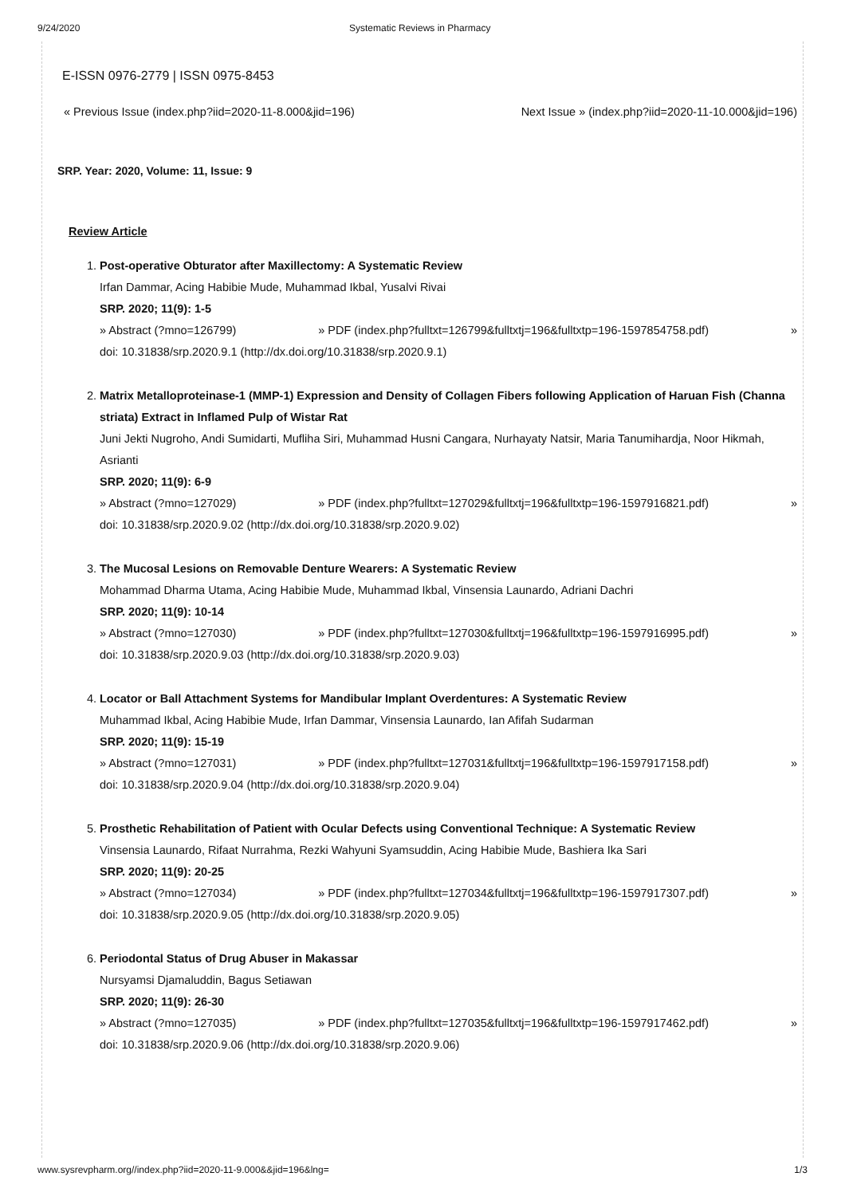9/24/2020 Systematic Reviews in Pharmacy
E-ISSN 0976-2779 | ISSN 0975-8453
« Previous Issue (index.php?iid=2020-11-8.000&jid=196) Next Issue » (index.php?iid=2020-11-10.000&jid=196)
SRP. Year: 2020, Volume: 11, Issue: 9
Review Article
1. Post-operative Obturator after Maxillectomy: A Systematic Review
Irfan Dammar, Acing Habibie Mude, Muhammad Ikbal, Yusalvi Rivai
SRP. 2020; 11(9): 1-5
» Abstract (?mno=126799) » PDF (index.php?fulltxt=126799&fulltxtj=196&fulltxtp=196-1597854758.pdf) »
doi: 10.31838/srp.2020.9.1 (http://dx.doi.org/10.31838/srp.2020.9.1)
2. Matrix Metalloproteinase-1 (MMP-1) Expression and Density of Collagen Fibers following Application of Haruan Fish (Channa striata) Extract in Inflamed Pulp of Wistar Rat
Juni Jekti Nugroho, Andi Sumidarti, Mufliha Siri, Muhammad Husni Cangara, Nurhayaty Natsir, Maria Tanumihardja, Noor Hikmah, Asrianti
SRP. 2020; 11(9): 6-9
» Abstract (?mno=127029) » PDF (index.php?fulltxt=127029&fulltxtj=196&fulltxtp=196-1597916821.pdf) »
doi: 10.31838/srp.2020.9.02 (http://dx.doi.org/10.31838/srp.2020.9.02)
3. The Mucosal Lesions on Removable Denture Wearers: A Systematic Review
Mohammad Dharma Utama, Acing Habibie Mude, Muhammad Ikbal, Vinsensia Launardo, Adriani Dachri
SRP. 2020; 11(9): 10-14
» Abstract (?mno=127030) » PDF (index.php?fulltxt=127030&fulltxtj=196&fulltxtp=196-1597916995.pdf) »
doi: 10.31838/srp.2020.9.03 (http://dx.doi.org/10.31838/srp.2020.9.03)
4. Locator or Ball Attachment Systems for Mandibular Implant Overdentures: A Systematic Review
Muhammad Ikbal, Acing Habibie Mude, Irfan Dammar, Vinsensia Launardo, Ian Afifah Sudarman
SRP. 2020; 11(9): 15-19
» Abstract (?mno=127031) » PDF (index.php?fulltxt=127031&fulltxtj=196&fulltxtp=196-1597917158.pdf) »
doi: 10.31838/srp.2020.9.04 (http://dx.doi.org/10.31838/srp.2020.9.04)
5. Prosthetic Rehabilitation of Patient with Ocular Defects using Conventional Technique: A Systematic Review
Vinsensia Launardo, Rifaat Nurrahma, Rezki Wahyuni Syamsuddin, Acing Habibie Mude, Bashiera Ika Sari
SRP. 2020; 11(9): 20-25
» Abstract (?mno=127034) » PDF (index.php?fulltxt=127034&fulltxtj=196&fulltxtp=196-1597917307.pdf) »
doi: 10.31838/srp.2020.9.05 (http://dx.doi.org/10.31838/srp.2020.9.05)
6. Periodontal Status of Drug Abuser in Makassar
Nursyamsi Djamaluddin, Bagus Setiawan
SRP. 2020; 11(9): 26-30
» Abstract (?mno=127035) » PDF (index.php?fulltxt=127035&fulltxtj=196&fulltxtp=196-1597917462.pdf) »
doi: 10.31838/srp.2020.9.06 (http://dx.doi.org/10.31838/srp.2020.9.06)
www.sysrevpharm.org//index.php?iid=2020-11-9.000&&jid=196&lng= 1/3